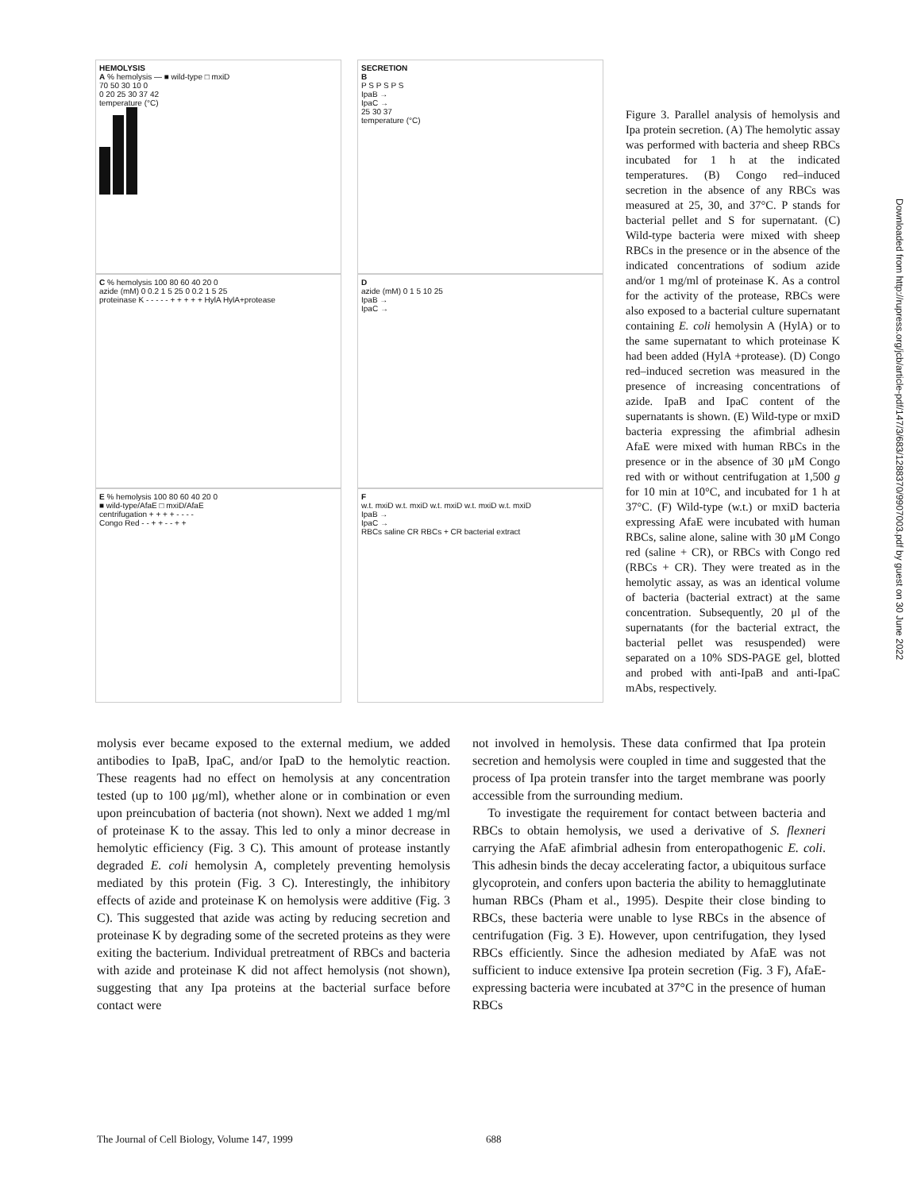HEMOLYSIS
A % hemolysis — ■ wild-type □ mxiD
70 50 30 10 0
0 20 25 30 37 42
temperature (°C)
SECRETION
B
P S P S P S
IpaB →
IpaC →
25 30 37
temperature (°C)
C % hemolysis 100 80 60 40 20 0
azide (mM) 0 0.2 1 5 25 0 0.2 1 5 25
proteinase K - - - - - + + + + + HylA HylA+protease
D
azide (mM) 0 1 5 10 25
IpaB →
IpaC →
E % hemolysis 100 80 60 40 20 0
■ wild-type/AfaE □ mxiD/AfaE
centrifugation + + + + - - - -
Congo Red - - + + - - + +
F
w.t. mxiD w.t. mxiD w.t. mxiD w.t. mxiD w.t. mxiD
IpaB →
IpaC →
RBCs saline CR RBCs + CR bacterial extract
Figure 3. Parallel analysis of hemolysis and Ipa protein secretion. (A) The hemolytic assay was performed with bacteria and sheep RBCs incubated for 1 h at the indicated temperatures. (B) Congo red–induced secretion in the absence of any RBCs was measured at 25, 30, and 37°C. P stands for bacterial pellet and S for supernatant. (C) Wild-type bacteria were mixed with sheep RBCs in the presence or in the absence of the indicated concentrations of sodium azide and/or 1 mg/ml of proteinase K. As a control for the activity of the protease, RBCs were also exposed to a bacterial culture supernatant containing E. coli hemolysin A (HylA) or to the same supernatant to which proteinase K had been added (HylA +protease). (D) Congo red–induced secretion was measured in the presence of increasing concentrations of azide. IpaB and IpaC content of the supernatants is shown. (E) Wild-type or mxiD bacteria expressing the afimbrial adhesin AfaE were mixed with human RBCs in the presence or in the absence of 30 μM Congo red with or without centrifugation at 1,500 g for 10 min at 10°C, and incubated for 1 h at 37°C. (F) Wild-type (w.t.) or mxiD bacteria expressing AfaE were incubated with human RBCs, saline alone, saline with 30 μM Congo red (saline + CR), or RBCs with Congo red (RBCs + CR). They were treated as in the hemolytic assay, as was an identical volume of bacteria (bacterial extract) at the same concentration. Subsequently, 20 μl of the supernatants (for the bacterial extract, the bacterial pellet was resuspended) were separated on a 10% SDS-PAGE gel, blotted and probed with anti-IpaB and anti-IpaC mAbs, respectively.
Downloaded from http://rupress.org/jcb/article-pdf/147/3/683/1288370/9907003.pdf by guest on 30 June 2022
molysis ever became exposed to the external medium, we added antibodies to IpaB, IpaC, and/or IpaD to the hemolytic reaction. These reagents had no effect on hemolysis at any concentration tested (up to 100 μg/ml), whether alone or in combination or even upon preincubation of bacteria (not shown). Next we added 1 mg/ml of proteinase K to the assay. This led to only a minor decrease in hemolytic efficiency (Fig. 3 C). This amount of protease instantly degraded E. coli hemolysin A, completely preventing hemolysis mediated by this protein (Fig. 3 C). Interestingly, the inhibitory effects of azide and proteinase K on hemolysis were additive (Fig. 3 C). This suggested that azide was acting by reducing secretion and proteinase K by degrading some of the secreted proteins as they were exiting the bacterium. Individual pretreatment of RBCs and bacteria with azide and proteinase K did not affect hemolysis (not shown), suggesting that any Ipa proteins at the bacterial surface before contact were
not involved in hemolysis. These data confirmed that Ipa protein secretion and hemolysis were coupled in time and suggested that the process of Ipa protein transfer into the target membrane was poorly accessible from the surrounding medium.
To investigate the requirement for contact between bacteria and RBCs to obtain hemolysis, we used a derivative of S. flexneri carrying the AfaE afimbrial adhesin from enteropathogenic E. coli. This adhesin binds the decay accelerating factor, a ubiquitous surface glycoprotein, and confers upon bacteria the ability to hemagglutinate human RBCs (Pham et al., 1995). Despite their close binding to RBCs, these bacteria were unable to lyse RBCs in the absence of centrifugation (Fig. 3 E). However, upon centrifugation, they lysed RBCs efficiently. Since the adhesion mediated by AfaE was not sufficient to induce extensive Ipa protein secretion (Fig. 3 F), AfaE-expressing bacteria were incubated at 37°C in the presence of human RBCs
The Journal of Cell Biology, Volume 147, 1999 688